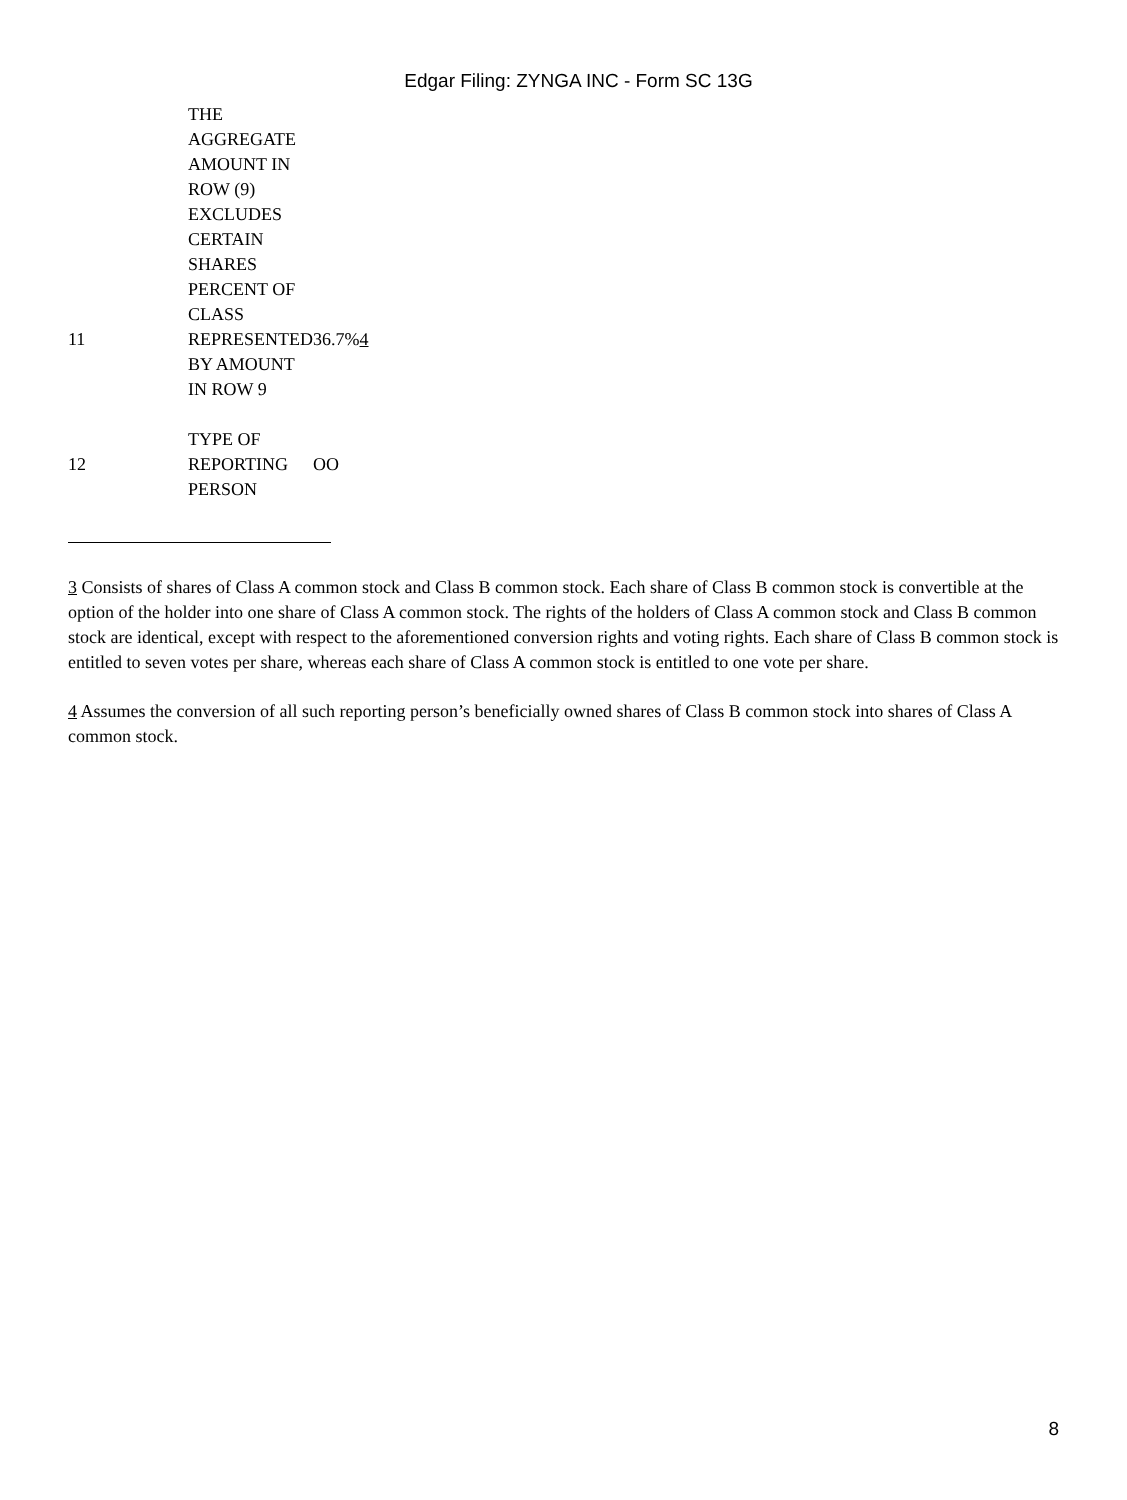Edgar Filing: ZYNGA INC - Form SC 13G
| | THE AGGREGATE AMOUNT IN ROW (9) EXCLUDES CERTAIN SHARES | |
| 11 | PERCENT OF CLASS REPRESENTED BY AMOUNT IN ROW 9 | 36.7% 4 |
| 12 | TYPE OF REPORTING PERSON | OO |
3 Consists of shares of Class A common stock and Class B common stock. Each share of Class B common stock is convertible at the option of the holder into one share of Class A common stock. The rights of the holders of Class A common stock and Class B common stock are identical, except with respect to the aforementioned conversion rights and voting rights. Each share of Class B common stock is entitled to seven votes per share, whereas each share of Class A common stock is entitled to one vote per share.
4 Assumes the conversion of all such reporting person’s beneficially owned shares of Class B common stock into shares of Class A common stock.
8